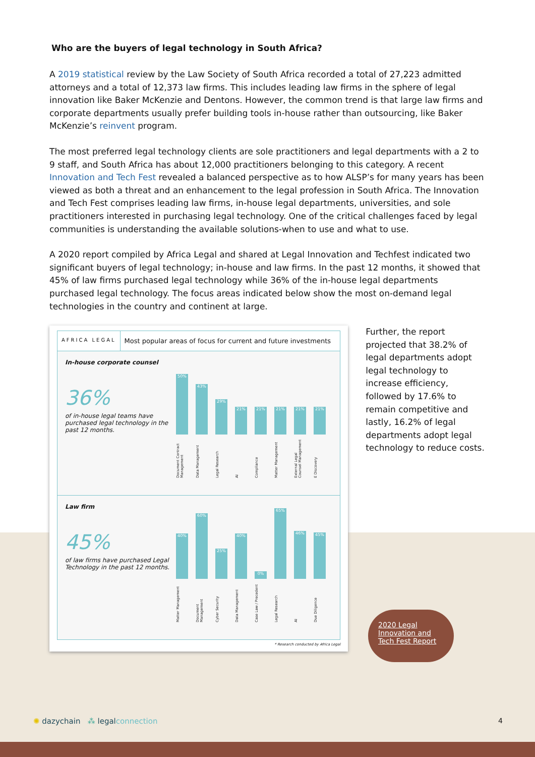Who are the buyers of legal technology in South Africa?
A 2019 statistical review by the Law Society of South Africa recorded a total of 27,223 admitted attorneys and a total of 12,373 law firms. This includes leading law firms in the sphere of legal innovation like Baker McKenzie and Dentons. However, the common trend is that large law firms and corporate departments usually prefer building tools in-house rather than outsourcing, like Baker McKenzie’s reinvent program.
The most preferred legal technology clients are sole practitioners and legal departments with a 2 to 9 staff, and South Africa has about 12,000 practitioners belonging to this category. A recent Innovation and Tech Fest revealed a balanced perspective as to how ALSP’s for many years has been viewed as both a threat and an enhancement to the legal profession in South Africa. The Innovation and Tech Fest comprises leading law firms, in-house legal departments, universities, and sole practitioners interested in purchasing legal technology. One of the critical challenges faced by legal communities is understanding the available solutions-when to use and what to use.
A 2020 report compiled by Africa Legal and shared at Legal Innovation and Techfest indicated two significant buyers of legal technology; in-house and law firms. In the past 12 months, it showed that 45% of law firms purchased legal technology while 36% of the in-house legal departments purchased legal technology. The focus areas indicated below show the most on-demand legal technologies in the country and continent at large.
AFRICA LEGAL
Most popular areas of focus for current and future investments
In-house corporate counsel
36%
of in-house legal teams have purchased legal technology in the past 12 months.
50%
43%
29%
21%
21%
21%
21%
21%
Document Contract Management Data Management Legal Research AI Compliance Matter Management External Legal Counsel Management E Discovery
Law firm
45%
of law firms have purchased Legal Technology in the past 12 months.
40%
60%
25%
40%
0%
65%
46%
45%
Matter Management Document Management Cyber Security Data Management Case Law / Precedent Legal Research AI Due Diligence
* Research conducted by Africa Legal
Further, the report projected that 38.2% of legal departments adopt legal technology to increase efficiency, followed by 17.6% to remain competitive and lastly, 16.2% of legal departments adopt legal technology to reduce costs.
2020 Legal Innovation and Tech Fest Report
✺ dazychain ⁂ legalconnection
4